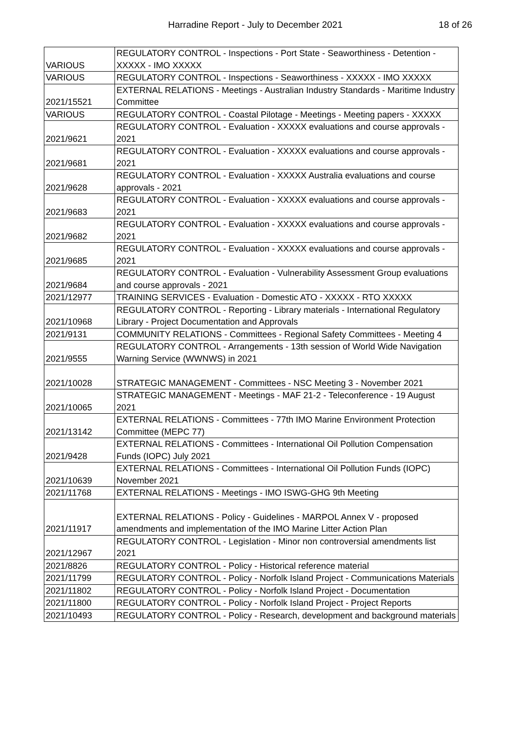Harradine Report - July to December 2021 18 of 26
| VARIOUS | REGULATORY CONTROL - Inspections - Port State - Seaworthiness - Detention - XXXXX - IMO XXXXX |
| VARIOUS | REGULATORY CONTROL - Inspections - Seaworthiness - XXXXX - IMO XXXXX |
| 2021/15521 | EXTERNAL RELATIONS - Meetings - Australian Industry Standards - Maritime Industry Committee |
| VARIOUS | REGULATORY CONTROL - Coastal Pilotage - Meetings - Meeting papers - XXXXX |
| 2021/9621 | REGULATORY CONTROL - Evaluation - XXXXX evaluations and course approvals - 2021 |
| 2021/9681 | REGULATORY CONTROL - Evaluation - XXXXX evaluations and course approvals - 2021 |
| 2021/9628 | REGULATORY CONTROL - Evaluation - XXXXX Australia evaluations and course approvals - 2021 |
| 2021/9683 | REGULATORY CONTROL - Evaluation - XXXXX evaluations and course approvals - 2021 |
| 2021/9682 | REGULATORY CONTROL - Evaluation - XXXXX evaluations and course approvals - 2021 |
| 2021/9685 | REGULATORY CONTROL - Evaluation - XXXXX evaluations and course approvals - 2021 |
| 2021/9684 | REGULATORY CONTROL - Evaluation - Vulnerability Assessment Group evaluations and course approvals - 2021 |
| 2021/12977 | TRAINING SERVICES - Evaluation - Domestic ATO - XXXXX - RTO XXXXX |
| 2021/10968 | REGULATORY CONTROL - Reporting - Library materials - International Regulatory Library - Project Documentation and Approvals |
| 2021/9131 | COMMUNITY RELATIONS - Committees - Regional Safety Committees - Meeting 4 |
| 2021/9555 | REGULATORY CONTROL - Arrangements - 13th session of World Wide Navigation Warning Service (WWNWS) in 2021 |
| 2021/10028 | STRATEGIC MANAGEMENT - Committees - NSC Meeting 3 - November 2021 |
| 2021/10065 | STRATEGIC MANAGEMENT - Meetings - MAF 21-2 - Teleconference - 19 August 2021 |
| 2021/13142 | EXTERNAL RELATIONS - Committees - 77th IMO Marine Environment Protection Committee (MEPC 77) |
| 2021/9428 | EXTERNAL RELATIONS - Committees - International Oil Pollution Compensation Funds (IOPC) July 2021 |
| 2021/10639 | EXTERNAL RELATIONS - Committees - International Oil Pollution Funds (IOPC) November 2021 |
| 2021/11768 | EXTERNAL RELATIONS - Meetings - IMO ISWG-GHG 9th Meeting |
| 2021/11917 | EXTERNAL RELATIONS - Policy - Guidelines - MARPOL Annex V - proposed amendments and implementation of the IMO Marine Litter Action Plan |
| 2021/12967 | REGULATORY CONTROL - Legislation - Minor non controversial amendments list 2021 |
| 2021/8826 | REGULATORY CONTROL - Policy - Historical reference material |
| 2021/11799 | REGULATORY CONTROL - Policy - Norfolk Island Project - Communications Materials |
| 2021/11802 | REGULATORY CONTROL - Policy - Norfolk Island Project - Documentation |
| 2021/11800 | REGULATORY CONTROL - Policy - Norfolk Island Project - Project Reports |
| 2021/10493 | REGULATORY CONTROL - Policy - Research, development and background materials |